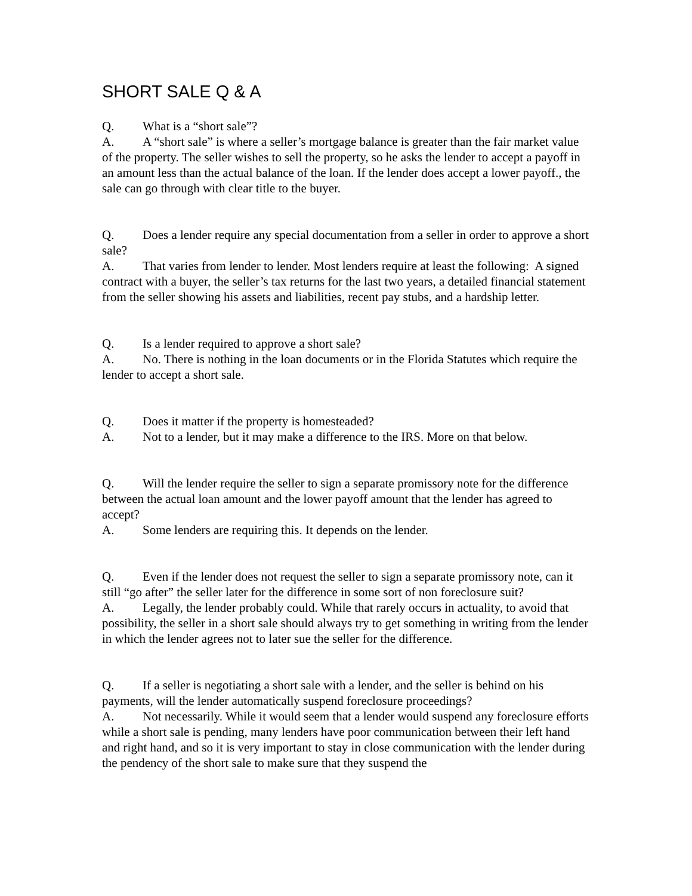SHORT SALE Q & A
Q. What is a “short sale”?
A. A “short sale” is where a seller’s mortgage balance is greater than the fair market value of the property. The seller wishes to sell the property, so he asks the lender to accept a payoff in an amount less than the actual balance of the loan. If the lender does accept a lower payoff., the sale can go through with clear title to the buyer.
Q. Does a lender require any special documentation from a seller in order to approve a short sale?
A. That varies from lender to lender. Most lenders require at least the following: A signed contract with a buyer, the seller’s tax returns for the last two years, a detailed financial statement from the seller showing his assets and liabilities, recent pay stubs, and a hardship letter.
Q. Is a lender required to approve a short sale?
A. No. There is nothing in the loan documents or in the Florida Statutes which require the lender to accept a short sale.
Q. Does it matter if the property is homesteaded?
A. Not to a lender, but it may make a difference to the IRS. More on that below.
Q. Will the lender require the seller to sign a separate promissory note for the difference between the actual loan amount and the lower payoff amount that the lender has agreed to accept?
A. Some lenders are requiring this. It depends on the lender.
Q. Even if the lender does not request the seller to sign a separate promissory note, can it still “go after” the seller later for the difference in some sort of non foreclosure suit?
A. Legally, the lender probably could. While that rarely occurs in actuality, to avoid that possibility, the seller in a short sale should always try to get something in writing from the lender in which the lender agrees not to later sue the seller for the difference.
Q. If a seller is negotiating a short sale with a lender, and the seller is behind on his payments, will the lender automatically suspend foreclosure proceedings?
A. Not necessarily. While it would seem that a lender would suspend any foreclosure efforts while a short sale is pending, many lenders have poor communication between their left hand and right hand, and so it is very important to stay in close communication with the lender during the pendency of the short sale to make sure that they suspend the